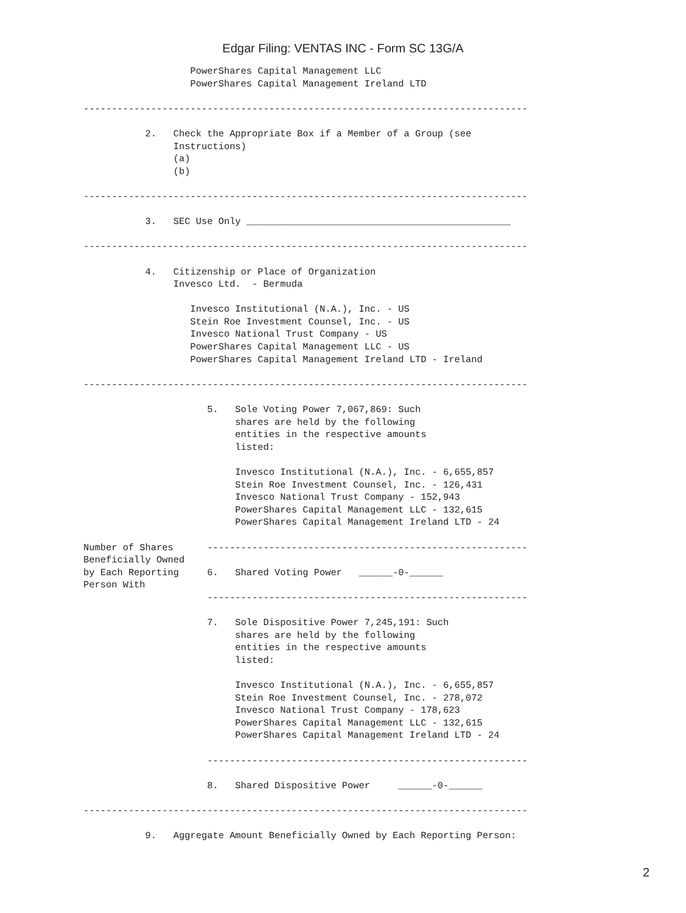Edgar Filing: VENTAS INC - Form SC 13G/A
                   PowerShares Capital Management LLC
                   PowerShares Capital Management Ireland LTD

-------------------------------------------------------------------------------

           2.   Check the Appropriate Box if a Member of a Group (see
                Instructions)
                (a)
                (b)

-------------------------------------------------------------------------------

           3.   SEC Use Only _______________________________________________

-------------------------------------------------------------------------------

           4.   Citizenship or Place of Organization
                Invesco Ltd.  - Bermuda

                   Invesco Institutional (N.A.), Inc. - US
                   Stein Roe Investment Counsel, Inc. - US
                   Invesco National Trust Company - US
                   PowerShares Capital Management LLC - US
                   PowerShares Capital Management Ireland LTD - Ireland

-------------------------------------------------------------------------------

                      5.   Sole Voting Power 7,067,869: Such
                           shares are held by the following
                           entities in the respective amounts
                           listed:

                           Invesco Institutional (N.A.), Inc. - 6,655,857
                           Stein Roe Investment Counsel, Inc. - 126,431
                           Invesco National Trust Company - 152,943
                           PowerShares Capital Management LLC - 132,615
                           PowerShares Capital Management Ireland LTD - 24

Number of Shares      ---------------------------------------------------------
Beneficially Owned
by Each Reporting     6.   Shared Voting Power   ______-0-______
Person With
                      ---------------------------------------------------------

                      7.   Sole Dispositive Power 7,245,191: Such
                           shares are held by the following
                           entities in the respective amounts
                           listed:

                           Invesco Institutional (N.A.), Inc. - 6,655,857
                           Stein Roe Investment Counsel, Inc. - 278,072
                           Invesco National Trust Company - 178,623
                           PowerShares Capital Management LLC - 132,615
                           PowerShares Capital Management Ireland LTD - 24

                      ---------------------------------------------------------

                      8.   Shared Dispositive Power     ______-0-______

-------------------------------------------------------------------------------

           9.   Aggregate Amount Beneficially Owned by Each Reporting Person:
2